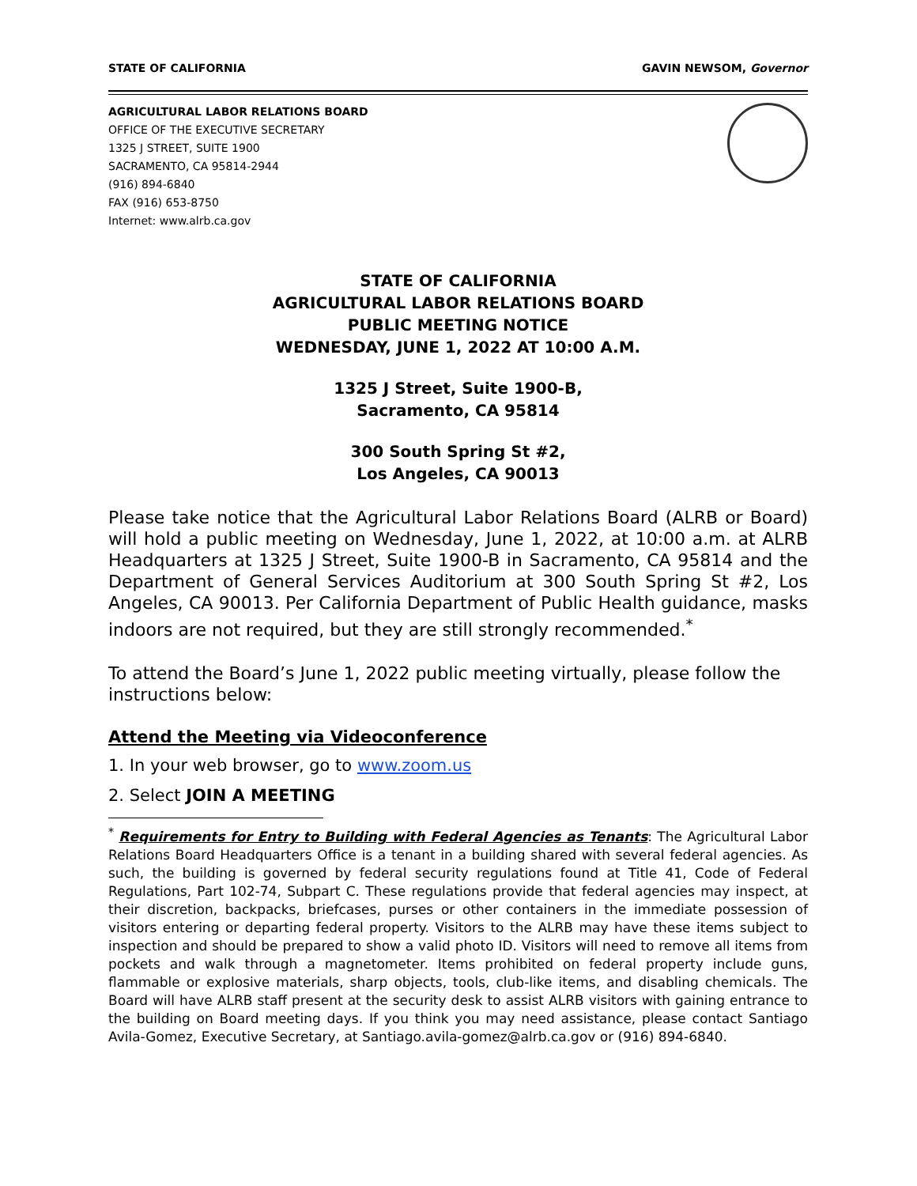STATE OF CALIFORNIA GAVIN NEWSOM, Governor
AGRICULTURAL LABOR RELATIONS BOARD
OFFICE OF THE EXECUTIVE SECRETARY
1325 J STREET, SUITE 1900
SACRAMENTO, CA 95814-2944
(916) 894-6840
FAX (916) 653-8750
Internet: www.alrb.ca.gov
STATE OF CALIFORNIA
AGRICULTURAL LABOR RELATIONS BOARD
PUBLIC MEETING NOTICE
WEDNESDAY, JUNE 1, 2022 AT 10:00 A.M.
1325 J Street, Suite 1900-B,
Sacramento, CA 95814
300 South Spring St #2,
Los Angeles, CA 90013
Please take notice that the Agricultural Labor Relations Board (ALRB or Board) will hold a public meeting on Wednesday, June 1, 2022, at 10:00 a.m. at ALRB Headquarters at 1325 J Street, Suite 1900-B in Sacramento, CA 95814 and the Department of General Services Auditorium at 300 South Spring St #2, Los Angeles, CA 90013. Per California Department of Public Health guidance, masks indoors are not required, but they are still strongly recommended.<sup>*</sup>
To attend the Board’s June 1, 2022 public meeting virtually, please follow the instructions below:
Attend the Meeting via Videoconference
1. In your web browser, go to www.zoom.us
2. Select JOIN A MEETING
<sup>*</sup> Requirements for Entry to Building with Federal Agencies as Tenants: The Agricultural Labor Relations Board Headquarters Office is a tenant in a building shared with several federal agencies. As such, the building is governed by federal security regulations found at Title 41, Code of Federal Regulations, Part 102-74, Subpart C. These regulations provide that federal agencies may inspect, at their discretion, backpacks, briefcases, purses or other containers in the immediate possession of visitors entering or departing federal property. Visitors to the ALRB may have these items subject to inspection and should be prepared to show a valid photo ID. Visitors will need to remove all items from pockets and walk through a magnetometer. Items prohibited on federal property include guns, flammable or explosive materials, sharp objects, tools, club-like items, and disabling chemicals. The Board will have ALRB staff present at the security desk to assist ALRB visitors with gaining entrance to the building on Board meeting days. If you think you may need assistance, please contact Santiago Avila-Gomez, Executive Secretary, at Santiago.avila-gomez@alrb.ca.gov or (916) 894-6840.